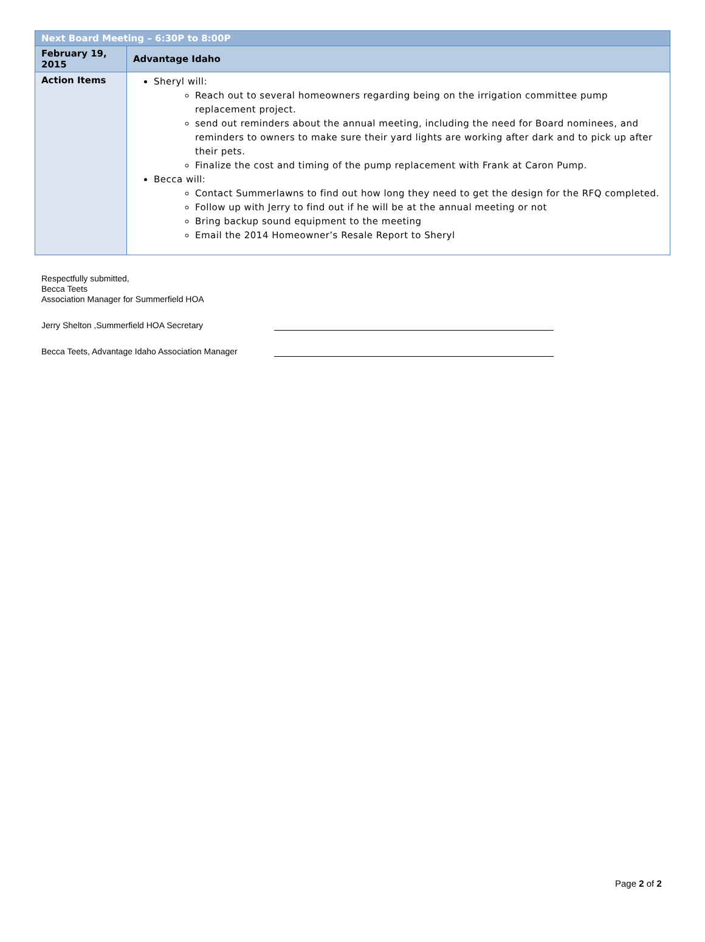| Next Board Meeting – 6:30P to 8:00P | |
| February 19, 2015 | Advantage Idaho |
| Action Items | Sheryl will: Reach out to several homeowners regarding being on the irrigation committee pump replacement project. send out reminders about the annual meeting, including the need for Board nominees, and reminders to owners to make sure their yard lights are working after dark and to pick up after their pets. Finalize the cost and timing of the pump replacement with Frank at Caron Pump. Becca will: Contact Summerlawns to find out how long they need to get the design for the RFQ completed. Follow up with Jerry to find out if he will be at the annual meeting or not Bring backup sound equipment to the meeting Email the 2014 Homeowner’s Resale Report to Sheryl |
Respectfully submitted,
Becca Teets
Association Manager for Summerfield HOA
Jerry Shelton ,Summerfield HOA Secretary
Becca Teets, Advantage Idaho Association Manager
Page 2 of 2